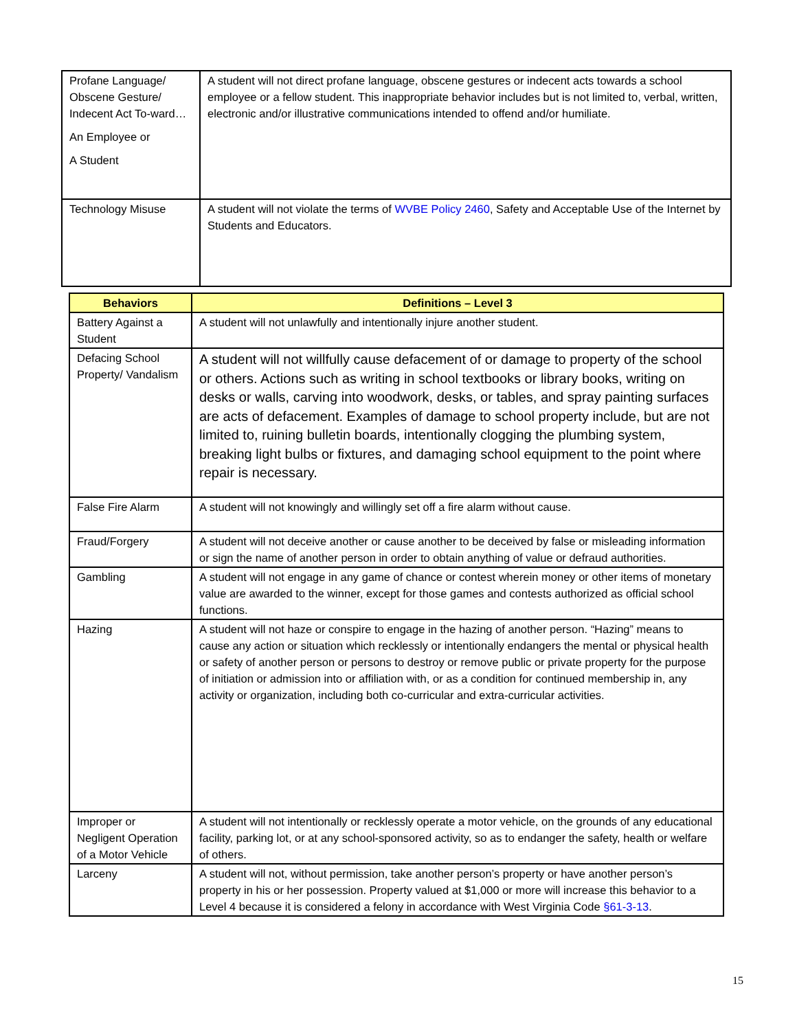| Profane Language/ Obscene Gesture/ Indecent Act To-ward… An Employee or A Student | A student will not direct profane language, obscene gestures or indecent acts towards a school employee or a fellow student. This inappropriate behavior includes but is not limited to, verbal, written, electronic and/or illustrative communications intended to offend and/or humiliate. |
| Technology Misuse | A student will not violate the terms of WVBE Policy 2460 , Safety and Acceptable Use of the Internet by Students and Educators. |
| Behaviors | Definitions – Level 3 |
| --- | --- |
| Battery Against a Student | A student will not unlawfully and intentionally injure another student. |
| Defacing School Property/ Vandalism | A student will not willfully cause defacement of or damage to property of the school or others. Actions such as writing in school textbooks or library books, writing on desks or walls, carving into woodwork, desks, or tables, and spray painting surfaces are acts of defacement. Examples of damage to school property include, but are not limited to, ruining bulletin boards, intentionally clogging the plumbing system, breaking light bulbs or fixtures, and damaging school equipment to the point where repair is necessary. |
| False Fire Alarm | A student will not knowingly and willingly set off a fire alarm without cause. |
| Fraud/Forgery | A student will not deceive another or cause another to be deceived by false or misleading information or sign the name of another person in order to obtain anything of value or defraud authorities. |
| Gambling | A student will not engage in any game of chance or contest wherein money or other items of monetary value are awarded to the winner, except for those games and contests authorized as official school functions. |
| Hazing | A student will not haze or conspire to engage in the hazing of another person. “Hazing” means to cause any action or situation which recklessly or intentionally endangers the mental or physical health or safety of another person or persons to destroy or remove public or private property for the purpose of initiation or admission into or affiliation with, or as a condition for continued membership in, any activity or organization, including both co-curricular and extra-curricular activities. |
| Improper or Negligent Operation of a Motor Vehicle | A student will not intentionally or recklessly operate a motor vehicle, on the grounds of any educational facility, parking lot, or at any school-sponsored activity, so as to endanger the safety, health or welfare of others. |
| Larceny | A student will not, without permission, take another person’s property or have another person’s property in his or her possession. Property valued at $1,000 or more will increase this behavior to a Level 4 because it is considered a felony in accordance with West Virginia Code §61-3-13 . |
15